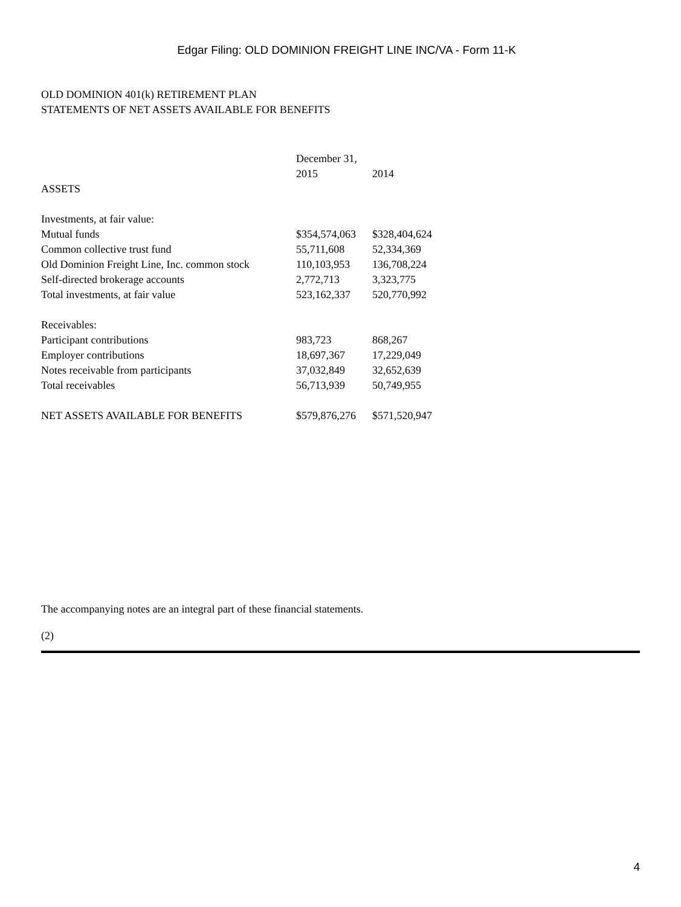Edgar Filing: OLD DOMINION FREIGHT LINE INC/VA - Form 11-K
OLD DOMINION 401(k) RETIREMENT PLAN
STATEMENTS OF NET ASSETS AVAILABLE FOR BENEFITS
| | December 31, | |
| | 2015 | 2014 |
| ASSETS | | |
| Investments, at fair value: | | |
| Mutual funds | $354,574,063 | $328,404,624 |
| Common collective trust fund | 55,711,608 | 52,334,369 |
| Old Dominion Freight Line, Inc. common stock | 110,103,953 | 136,708,224 |
| Self-directed brokerage accounts | 2,772,713 | 3,323,775 |
| Total investments, at fair value | 523,162,337 | 520,770,992 |
| Receivables: | | |
| Participant contributions | 983,723 | 868,267 |
| Employer contributions | 18,697,367 | 17,229,049 |
| Notes receivable from participants | 37,032,849 | 32,652,639 |
| Total receivables | 56,713,939 | 50,749,955 |
| NET ASSETS AVAILABLE FOR BENEFITS | $579,876,276 | $571,520,947 |
The accompanying notes are an integral part of these financial statements.
(2)
4